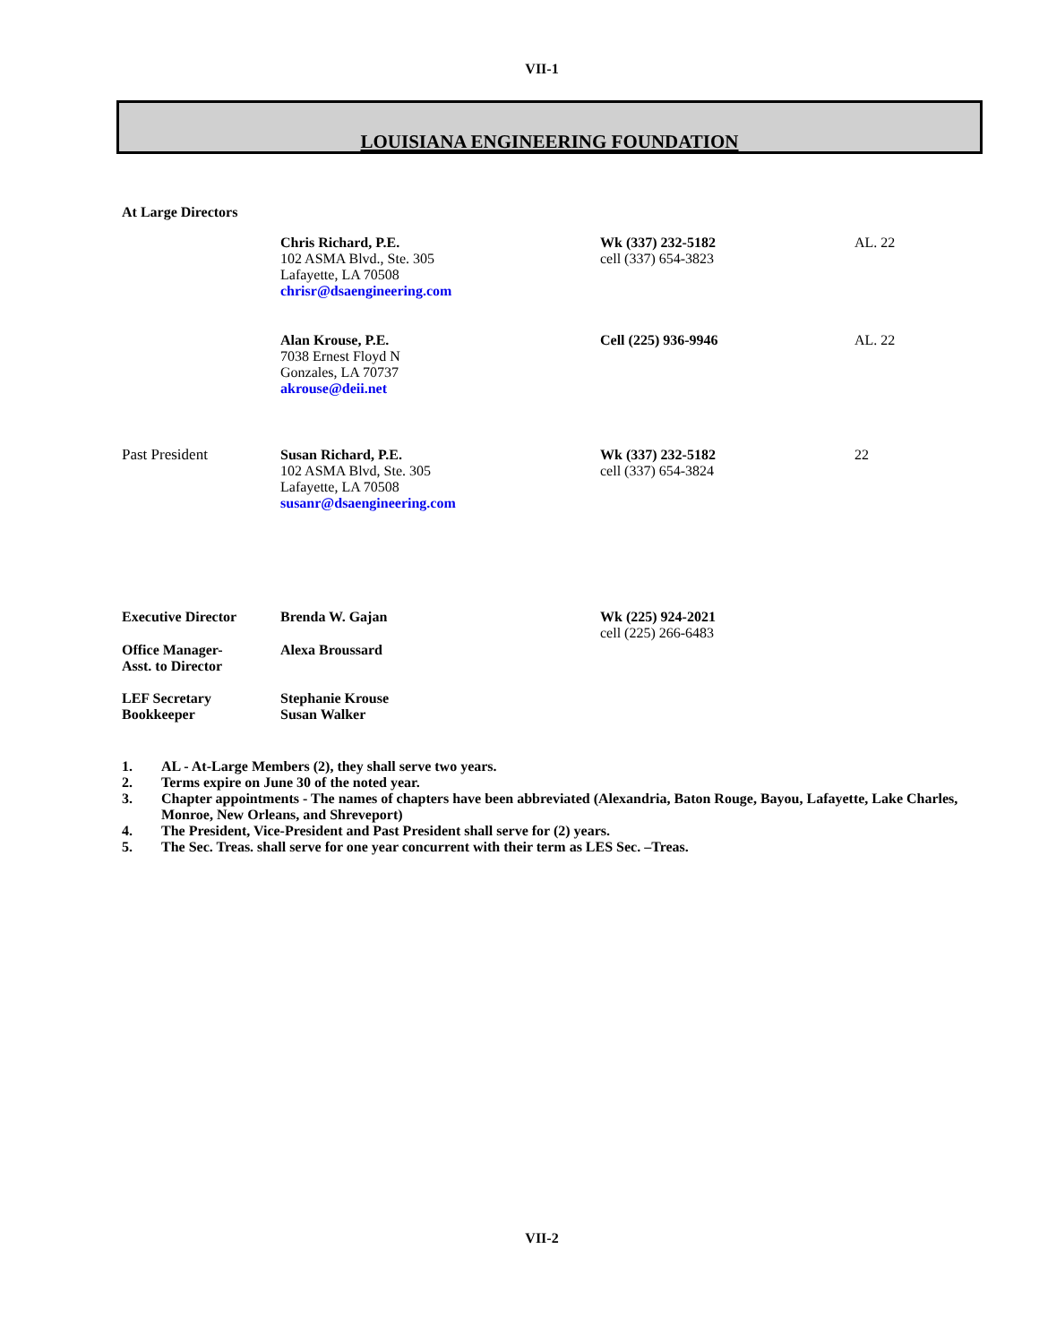VII-1
LOUISIANA ENGINEERING FOUNDATION
At Large Directors
| | Chris Richard, P.E. 102 ASMA Blvd., Ste. 305 Lafayette, LA 70508 chrisr@dsaengineering.com | Wk (337) 232-5182 cell (337) 654-3823 | AL. 22 |
| | Alan Krouse, P.E. 7038 Ernest Floyd N Gonzales, LA 70737 akrouse@deii.net | Cell (225) 936-9946 | AL. 22 |
| Past President | Susan Richard, P.E. 102 ASMA Blvd, Ste. 305 Lafayette, LA 70508 susanr@dsaengineering.com | Wk (337) 232-5182 cell (337) 654-3824 | 22 |
| Executive Director | Brenda W. Gajan | Wk (225) 924-2021 cell (225) 266-6483 | |
| Office Manager- Asst. to Director | Alexa Broussard | | |
| LEF Secretary Bookkeeper | Stephanie Krouse Susan Walker | | |
1. AL - At-Large Members (2), they shall serve two years.
2. Terms expire on June 30 of the noted year.
3. Chapter appointments - The names of chapters have been abbreviated (Alexandria, Baton Rouge, Bayou, Lafayette, Lake Charles, Monroe, New Orleans, and Shreveport)
4. The President, Vice-President and Past President shall serve for (2) years.
5. The Sec. Treas. shall serve for one year concurrent with their term as LES Sec. –Treas.
VII-2